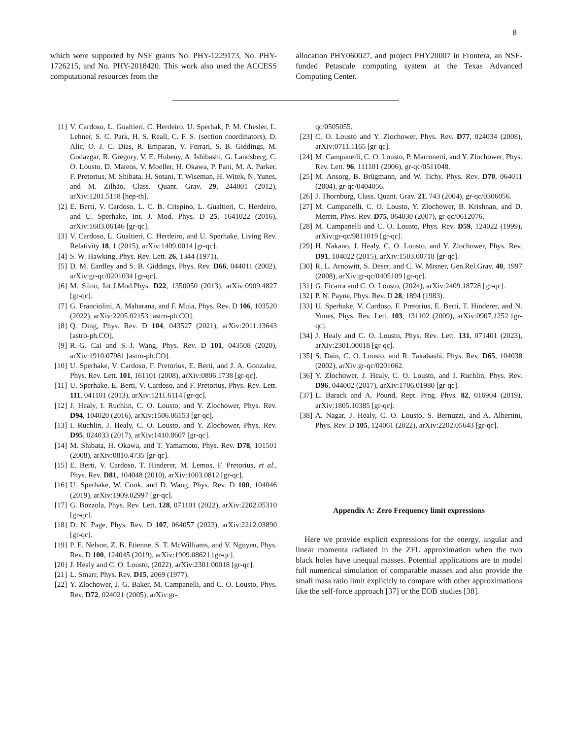8
which were supported by NSF grants No. PHY-1229173, No. PHY-1726215, and No. PHY-2018420. This work also used the ACCESS computational resources from the
allocation PHY060027, and project PHY20007 in Frontera, an NSF-funded Petascale computing system at the Texas Advanced Computing Center.
[1] V. Cardoso, L. Gualtieri, C. Herdeiro, U. Sperhak, P. M. Chesler, L. Lehner, S. C. Park, H. S. Reall, C. F. S. (section coordinators), D. Alic, O. J. C. Dias, R. Emparan, V. Ferrari, S. B. Giddings, M. Godazgar, R. Gregory, V. E. Hubeny, A. Ishibashi, G. Landsberg, C. O. Lousto, D. Mateos, V. Moeller, H. Okawa, P. Pani, M. A. Parker, F. Pretorius, M. Shibata, H. Sotani, T. Wiseman, H. Witek, N. Yunes, and M. Zilhão, Class. Quant. Grav. 29, 244001 (2012), arXiv:1201.5118 [hep-th].
[2] E. Berti, V. Cardoso, L. C. B. Crispino, L. Gualtieri, C. Herdeiro, and U. Sperhake, Int. J. Mod. Phys. D 25, 1641022 (2016), arXiv:1603.06146 [gr-qc].
[3] V. Cardoso, L. Gualtieri, C. Herdeiro, and U. Sperhake, Living Rev. Relativity 18, 1 (2015), arXiv:1409.0014 [gr-qc].
[4] S. W. Hawking, Phys. Rev. Lett. 26, 1344 (1971).
[5] D. M. Eardley and S. B. Giddings, Phys. Rev. D66, 044011 (2002), arXiv:gr-qc/0201034 [gr-qc].
[6] M. Siino, Int.J.Mod.Phys. D22, 1350050 (2013), arXiv:0909.4827 [gr-qc].
[7] G. Franciolini, A. Maharana, and F. Muia, Phys. Rev. D 106, 103520 (2022), arXiv:2205.02153 [astro-ph.CO].
[8] Q. Ding, Phys. Rev. D 104, 043527 (2021), arXiv:2011.13643 [astro-ph.CO].
[9] R.-G. Cai and S.-J. Wang, Phys. Rev. D 101, 043508 (2020), arXiv:1910.07981 [astro-ph.CO].
[10] U. Sperhake, V. Cardoso, F. Pretorius, E. Berti, and J. A. Gonzalez, Phys. Rev. Lett. 101, 161101 (2008), arXiv:0806.1738 [gr-qc].
[11] U. Sperhake, E. Berti, V. Cardoso, and F. Pretorius, Phys. Rev. Lett. 111, 041101 (2013), arXiv:1211.6114 [gr-qc].
[12] J. Healy, I. Ruchlin, C. O. Lousto, and Y. Zlochower, Phys. Rev. D94, 104020 (2016), arXiv:1506.06153 [gr-qc].
[13] I. Ruchlin, J. Healy, C. O. Lousto, and Y. Zlochower, Phys. Rev. D95, 024033 (2017), arXiv:1410.8607 [gr-qc].
[14] M. Shibata, H. Okawa, and T. Yamamoto, Phys. Rev. D78, 101501 (2008), arXiv:0810.4735 [gr-qc].
[15] E. Berti, V. Cardoso, T. Hinderer, M. Lemos, F. Pretorius, et al., Phys. Rev. D81, 104048 (2010), arXiv:1003.0812 [gr-qc].
[16] U. Sperhake, W. Cook, and D. Wang, Phys. Rev. D 100, 104046 (2019), arXiv:1909.02997 [gr-qc].
[17] G. Bozzola, Phys. Rev. Lett. 128, 071101 (2022), arXiv:2202.05310 [gr-qc].
[18] D. N. Page, Phys. Rev. D 107, 064057 (2023), arXiv:2212.03890 [gr-qc].
[19] P. E. Nelson, Z. B. Etienne, S. T. McWilliams, and V. Nguyen, Phys. Rev. D 100, 124045 (2019), arXiv:1909.08621 [gr-qc].
[20] J. Healy and C. O. Lousto, (2022), arXiv:2301.00018 [gr-qc].
[21] L. Smarr, Phys. Rev. D15, 2069 (1977).
[22] Y. Zlochower, J. G. Baker, M. Campanelli, and C. O. Lousto, Phys. Rev. D72, 024021 (2005), arXiv:gr-
qc/0505055.
[23] C. O. Lousto and Y. Zlochower, Phys. Rev. D77, 024034 (2008), arXiv:0711.1165 [gr-qc].
[24] M. Campanelli, C. O. Lousto, P. Marronetti, and Y. Zlochower, Phys. Rev. Lett. 96, 111101 (2006), gr-qc/0511048.
[25] M. Ansorg, B. Brügmann, and W. Tichy, Phys. Rev. D70, 064011 (2004), gr-qc/0404056.
[26] J. Thornburg, Class. Quant. Grav. 21, 743 (2004), gr-qc/0306056.
[27] M. Campanelli, C. O. Lousto, Y. Zlochower, B. Krishnan, and D. Merritt, Phys. Rev. D75, 064030 (2007), gr-qc/0612076.
[28] M. Campanelli and C. O. Lousto, Phys. Rev. D59, 124022 (1999), arXiv:gr-qc/9811019 [gr-qc].
[29] H. Nakano, J. Healy, C. O. Lousto, and Y. Zlochower, Phys. Rev. D91, 104022 (2015), arXiv:1503.00718 [gr-qc].
[30] R. L. Arnowitt, S. Deser, and C. W. Misner, Gen.Rel.Grav. 40, 1997 (2008), arXiv:gr-qc/0405109 [gr-qc].
[31] G. Ficarra and C. O. Lousto, (2024), arXiv:2409.18728 [gr-qc].
[32] P. N. Payne, Phys. Rev. D 28, 1894 (1983).
[33] U. Sperhake, V. Cardoso, F. Pretorius, E. Berti, T. Hinderer, and N. Yunes, Phys. Rev. Lett. 103, 131102 (2009), arXiv:0907.1252 [gr-qc].
[34] J. Healy and C. O. Lousto, Phys. Rev. Lett. 131, 071401 (2023), arXiv:2301.00018 [gr-qc].
[35] S. Dain, C. O. Lousto, and R. Takahashi, Phys. Rev. D65, 104038 (2002), arXiv:gr-qc/0201062.
[36] Y. Zlochower, J. Healy, C. O. Lousto, and I. Ruchlin, Phys. Rev. D96, 044002 (2017), arXiv:1706.01980 [gr-qc].
[37] L. Barack and A. Pound, Rept. Prog. Phys. 82, 016904 (2019), arXiv:1805.10385 [gr-qc].
[38] A. Nagar, J. Healy, C. O. Lousto, S. Bernuzzi, and A. Albertini, Phys. Rev. D 105, 124061 (2022), arXiv:2202.05643 [gr-qc].
Appendix A: Zero Frequency limit expressions
Here we provide explicit expressions for the energy, angular and linear momenta radiated in the ZFL approximation when the two black holes have unequal masses. Potential applications are to model full numerical simulation of comparable masses and also provide the small mass ratio limit explicitly to compare with other approximations like the self-force approach [37] or the EOB studies [38].